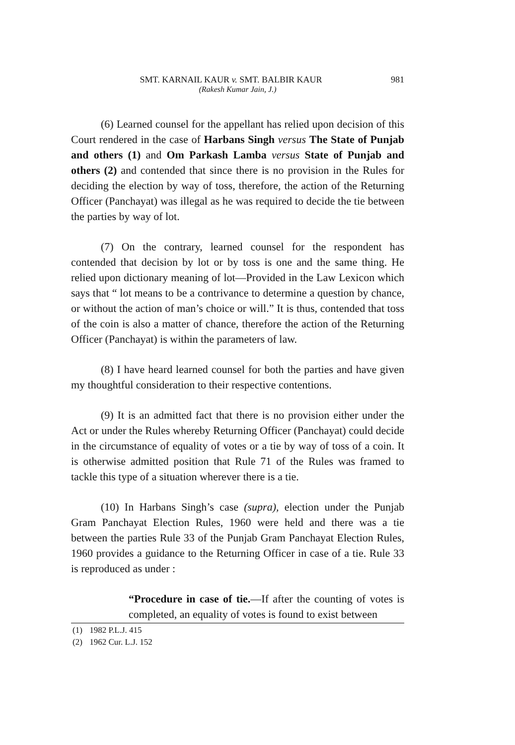SMT. KARNAIL KAUR v. SMT. BALBIR KAUR 981
(Rakesh Kumar Jain, J.)
(6) Learned counsel for the appellant has relied upon decision of this Court rendered in the case of Harbans Singh versus The State of Punjab and others (1) and Om Parkash Lamba versus State of Punjab and others (2) and contended that since there is no provision in the Rules for deciding the election by way of toss, therefore, the action of the Returning Officer (Panchayat) was illegal as he was required to decide the tie between the parties by way of lot.
(7) On the contrary, learned counsel for the respondent has contended that decision by lot or by toss is one and the same thing. He relied upon dictionary meaning of lot—Provided in the Law Lexicon which says that “ lot means to be a contrivance to determine a question by chance, or without the action of man’s choice or will.” It is thus, contended that toss of the coin is also a matter of chance, therefore the action of the Returning Officer (Panchayat) is within the parameters of law.
(8) I have heard learned counsel for both the parties and have given my thoughtful consideration to their respective contentions.
(9) It is an admitted fact that there is no provision either under the Act or under the Rules whereby Returning Officer (Panchayat) could decide in the circumstance of equality of votes or a tie by way of toss of a coin. It is otherwise admitted position that Rule 71 of the Rules was framed to tackle this type of a situation wherever there is a tie.
(10) In Harbans Singh’s case (supra), election under the Punjab Gram Panchayat Election Rules, 1960 were held and there was a tie between the parties Rule 33 of the Punjab Gram Panchayat Election Rules, 1960 provides a guidance to the Returning Officer in case of a tie. Rule 33 is reproduced as under :
“Procedure in case of tie.—If after the counting of votes is completed, an equality of votes is found to exist between
(1) 1982 P.L.J. 415
(2) 1962 Cur. L.J. 152